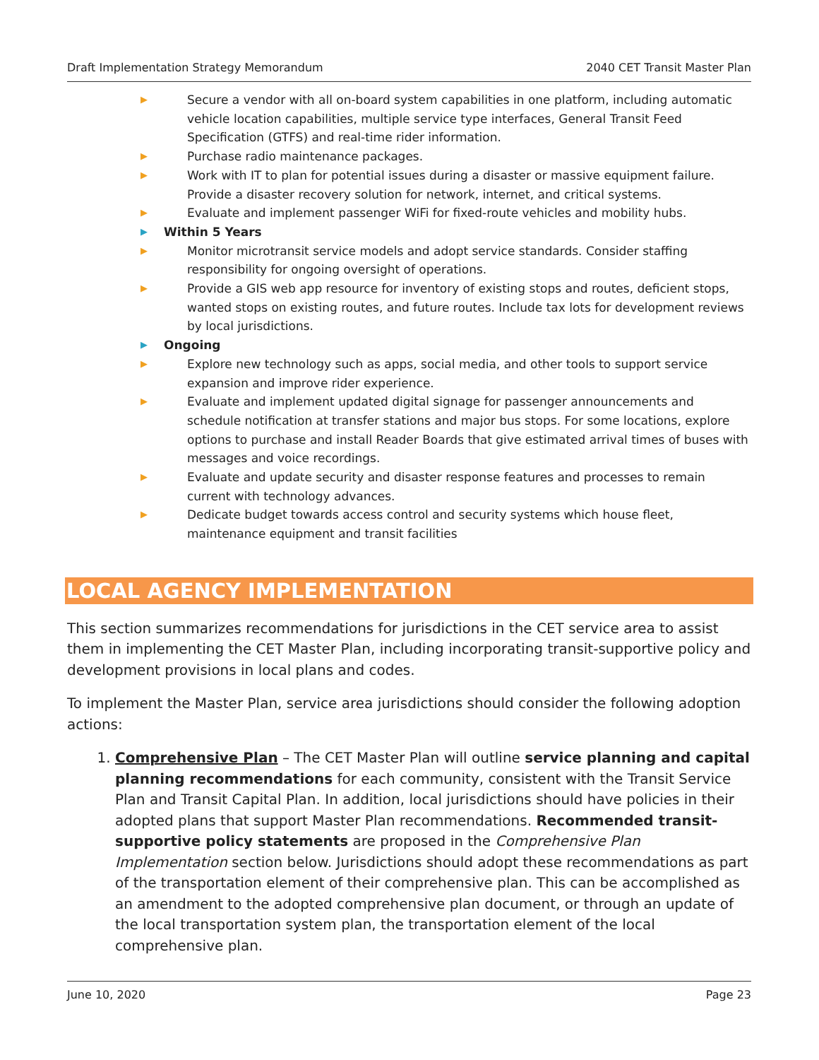Draft Implementation Strategy Memorandum 2040 CET Transit Master Plan
▶ Secure a vendor with all on-board system capabilities in one platform, including automatic vehicle location capabilities, multiple service type interfaces, General Transit Feed Specification (GTFS) and real-time rider information.
▶ Purchase radio maintenance packages.
▶ Work with IT to plan for potential issues during a disaster or massive equipment failure. Provide a disaster recovery solution for network, internet, and critical systems.
▶ Evaluate and implement passenger WiFi for fixed-route vehicles and mobility hubs.
▶ Within 5 Years
▶ Monitor microtransit service models and adopt service standards. Consider staffing responsibility for ongoing oversight of operations.
▶ Provide a GIS web app resource for inventory of existing stops and routes, deficient stops, wanted stops on existing routes, and future routes. Include tax lots for development reviews by local jurisdictions.
▶ Ongoing
▶ Explore new technology such as apps, social media, and other tools to support service expansion and improve rider experience.
▶ Evaluate and implement updated digital signage for passenger announcements and schedule notification at transfer stations and major bus stops. For some locations, explore options to purchase and install Reader Boards that give estimated arrival times of buses with messages and voice recordings.
▶ Evaluate and update security and disaster response features and processes to remain current with technology advances.
▶ Dedicate budget towards access control and security systems which house fleet, maintenance equipment and transit facilities
LOCAL AGENCY IMPLEMENTATION
This section summarizes recommendations for jurisdictions in the CET service area to assist them in implementing the CET Master Plan, including incorporating transit-supportive policy and development provisions in local plans and codes.
To implement the Master Plan, service area jurisdictions should consider the following adoption actions:
1. Comprehensive Plan – The CET Master Plan will outline service planning and capital planning recommendations for each community, consistent with the Transit Service Plan and Transit Capital Plan. In addition, local jurisdictions should have policies in their adopted plans that support Master Plan recommendations. Recommended transit-supportive policy statements are proposed in the Comprehensive Plan Implementation section below. Jurisdictions should adopt these recommendations as part of the transportation element of their comprehensive plan. This can be accomplished as an amendment to the adopted comprehensive plan document, or through an update of the local transportation system plan, the transportation element of the local comprehensive plan.
June 10, 2020 Page 23